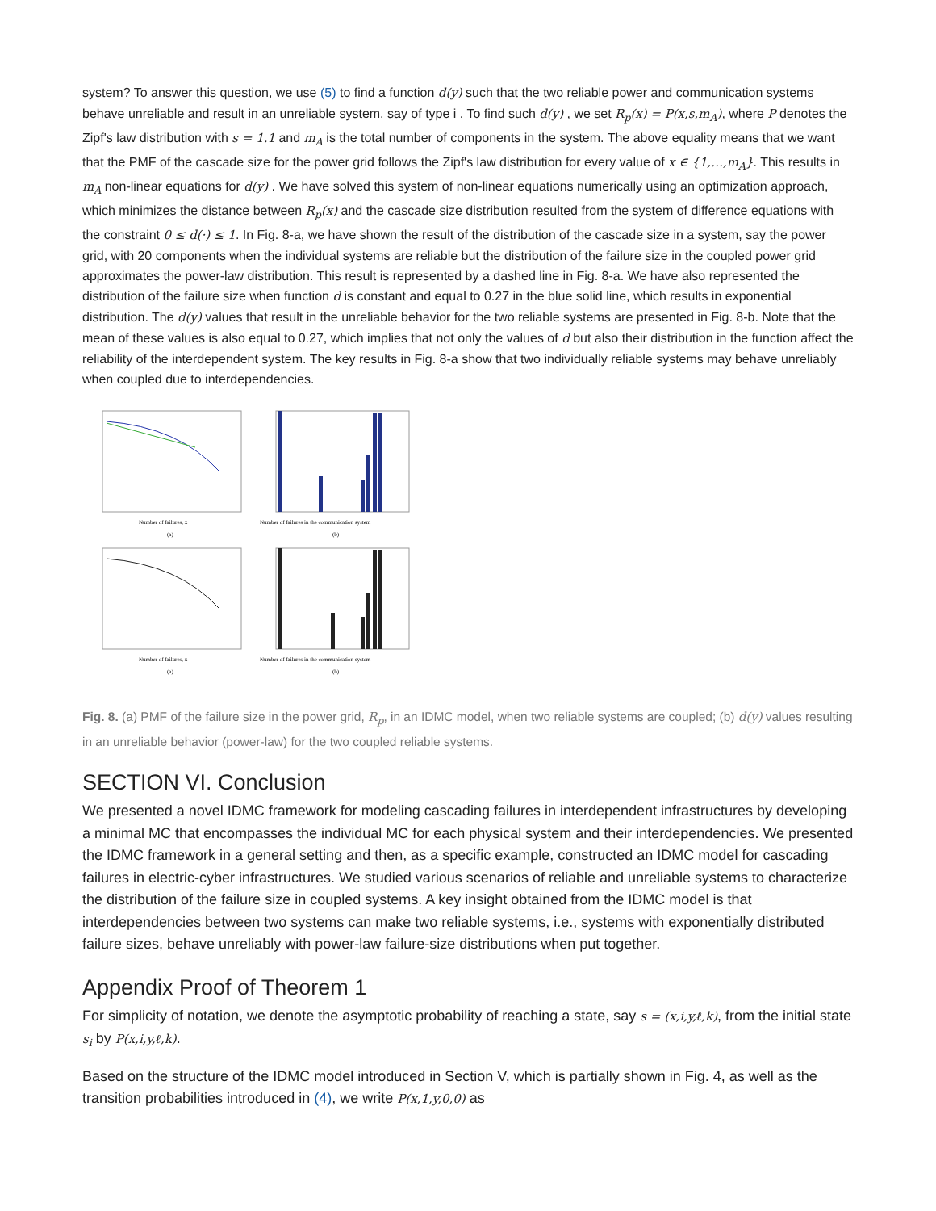system? To answer this question, we use (5) to find a function d(y) such that the two reliable power and communication systems behave unreliable and result in an unreliable system, say of type i . To find such d(y) , we set R<sub>p</sub>(x) = P(x,s,m<sub>A</sub>), where P denotes the Zipf's law distribution with s = 1.1 and m<sub>A</sub> is the total number of components in the system. The above equality means that we want that the PMF of the cascade size for the power grid follows the Zipf's law distribution for every value of x ∈ {1,…,m<sub>A</sub>}. This results in m<sub>A</sub> non-linear equations for d(y) . We have solved this system of non-linear equations numerically using an optimization approach, which minimizes the distance between R<sub>p</sub>(x) and the cascade size distribution resulted from the system of difference equations with the constraint 0 ≤ d(·) ≤ 1. In Fig. 8-a, we have shown the result of the distribution of the cascade size in a system, say the power grid, with 20 components when the individual systems are reliable but the distribution of the failure size in the coupled power grid approximates the power-law distribution. This result is represented by a dashed line in Fig. 8-a. We have also represented the distribution of the failure size when function d is constant and equal to 0.27 in the blue solid line, which results in exponential distribution. The d(y) values that result in the unreliable behavior for the two reliable systems are presented in Fig. 8-b. Note that the mean of these values is also equal to 0.27, which implies that not only the values of d but also their distribution in the function affect the reliability of the interdependent system. The key results in Fig. 8-a show that two individually reliable systems may behave unreliably when coupled due to interdependencies.
Number of failures, x
(a)
Number of failures in the communication system
(b)
Number of failures, x
(a)
Number of failures in the communication system
(b)
Fig. 8. (a) PMF of the failure size in the power grid, R<sub>p</sub>, in an IDMC model, when two reliable systems are coupled; (b) d(y) values resulting in an unreliable behavior (power-law) for the two coupled reliable systems.
SECTION VI. Conclusion
We presented a novel IDMC framework for modeling cascading failures in interdependent infrastructures by developing a minimal MC that encompasses the individual MC for each physical system and their interdependencies. We presented the IDMC framework in a general setting and then, as a specific example, constructed an IDMC model for cascading failures in electric-cyber infrastructures. We studied various scenarios of reliable and unreliable systems to characterize the distribution of the failure size in coupled systems. A key insight obtained from the IDMC model is that interdependencies between two systems can make two reliable systems, i.e., systems with exponentially distributed failure sizes, behave unreliably with power-law failure-size distributions when put together.
Appendix Proof of Theorem 1
For simplicity of notation, we denote the asymptotic probability of reaching a state, say s = (x,i,y,ℓ,k), from the initial state s<sub>i</sub> by P(x,i,y,ℓ,k).
Based on the structure of the IDMC model introduced in Section V, which is partially shown in Fig. 4, as well as the transition probabilities introduced in (4), we write P(x,1,y,0,0) as